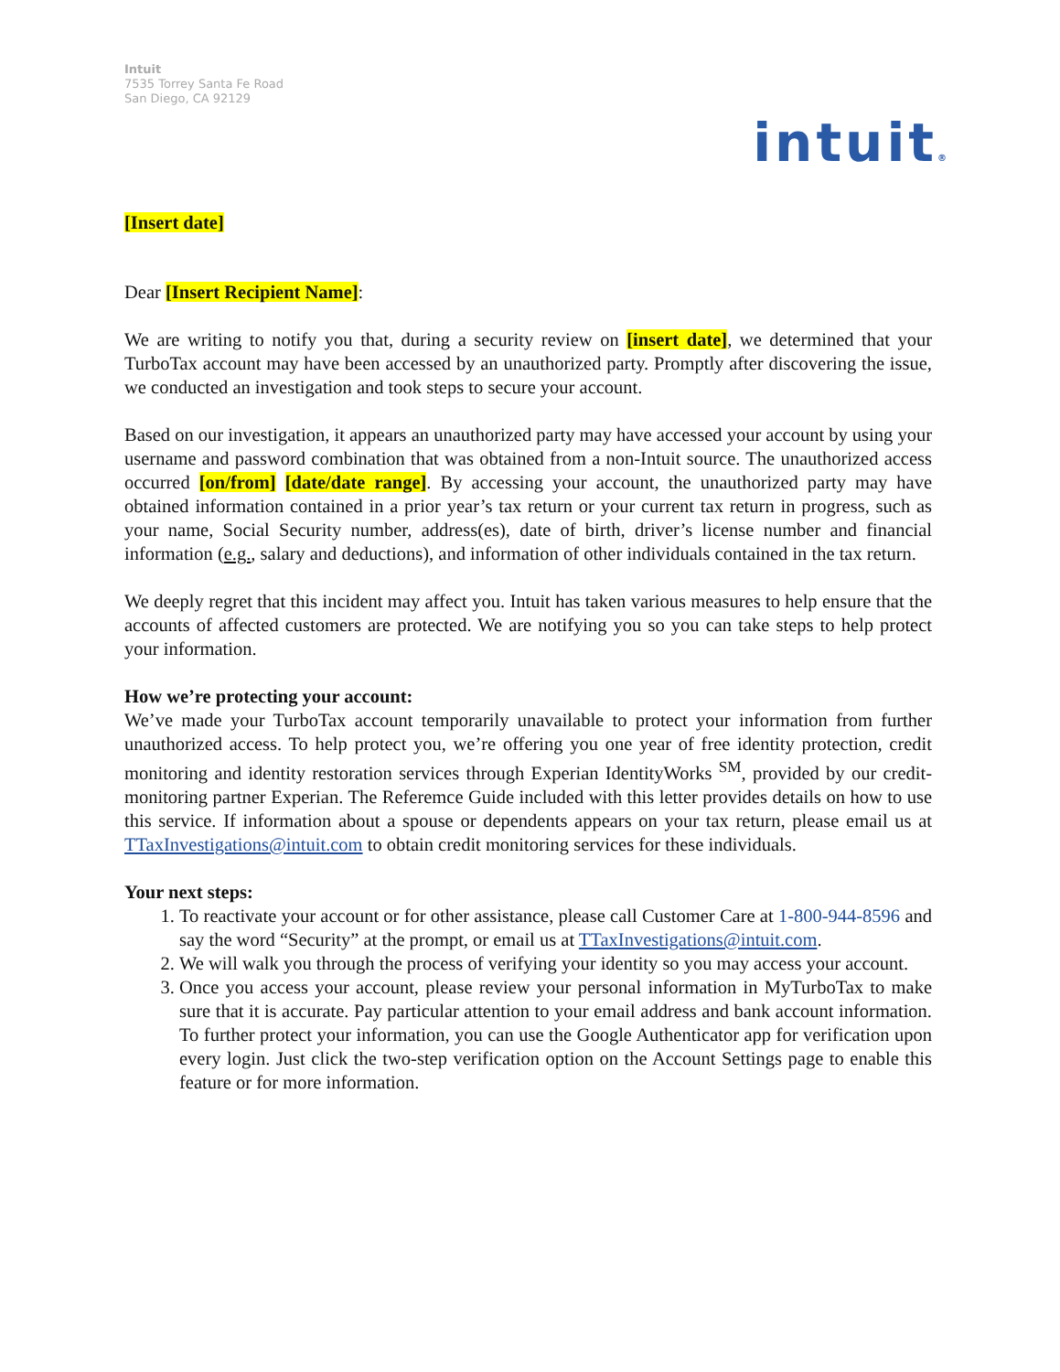Intuit
7535 Torrey Santa Fe Road
San Diego, CA 92129
intuit®
[Insert date]
Dear [Insert Recipient Name]:
We are writing to notify you that, during a security review on [insert date], we determined that your TurboTax account may have been accessed by an unauthorized party. Promptly after discovering the issue, we conducted an investigation and took steps to secure your account.
Based on our investigation, it appears an unauthorized party may have accessed your account by using your username and password combination that was obtained from a non-Intuit source. The unauthorized access occurred [on/from] [date/date range]. By accessing your account, the unauthorized party may have obtained information contained in a prior year’s tax return or your current tax return in progress, such as your name, Social Security number, address(es), date of birth, driver’s license number and financial information (e.g., salary and deductions), and information of other individuals contained in the tax return.
We deeply regret that this incident may affect you. Intuit has taken various measures to help ensure that the accounts of affected customers are protected. We are notifying you so you can take steps to help protect your information.
How we’re protecting your account:
We’ve made your TurboTax account temporarily unavailable to protect your information from further unauthorized access. To help protect you, we’re offering you one year of free identity protection, credit monitoring and identity restoration services through Experian IdentityWorks <sup>SM</sup>, provided by our credit-monitoring partner Experian. The Referemce Guide included with this letter provides details on how to use this service. If information about a spouse or dependents appears on your tax return, please email us at TTaxInvestigations@intuit.com to obtain credit monitoring services for these individuals.
Your next steps:
1. To reactivate your account or for other assistance, please call Customer Care at 1-800-944-8596 and say the word “Security” at the prompt, or email us at TTaxInvestigations@intuit.com.
2. We will walk you through the process of verifying your identity so you may access your account.
3. Once you access your account, please review your personal information in MyTurboTax to make sure that it is accurate. Pay particular attention to your email address and bank account information. To further protect your information, you can use the Google Authenticator app for verification upon every login. Just click the two-step verification option on the Account Settings page to enable this feature or for more information.